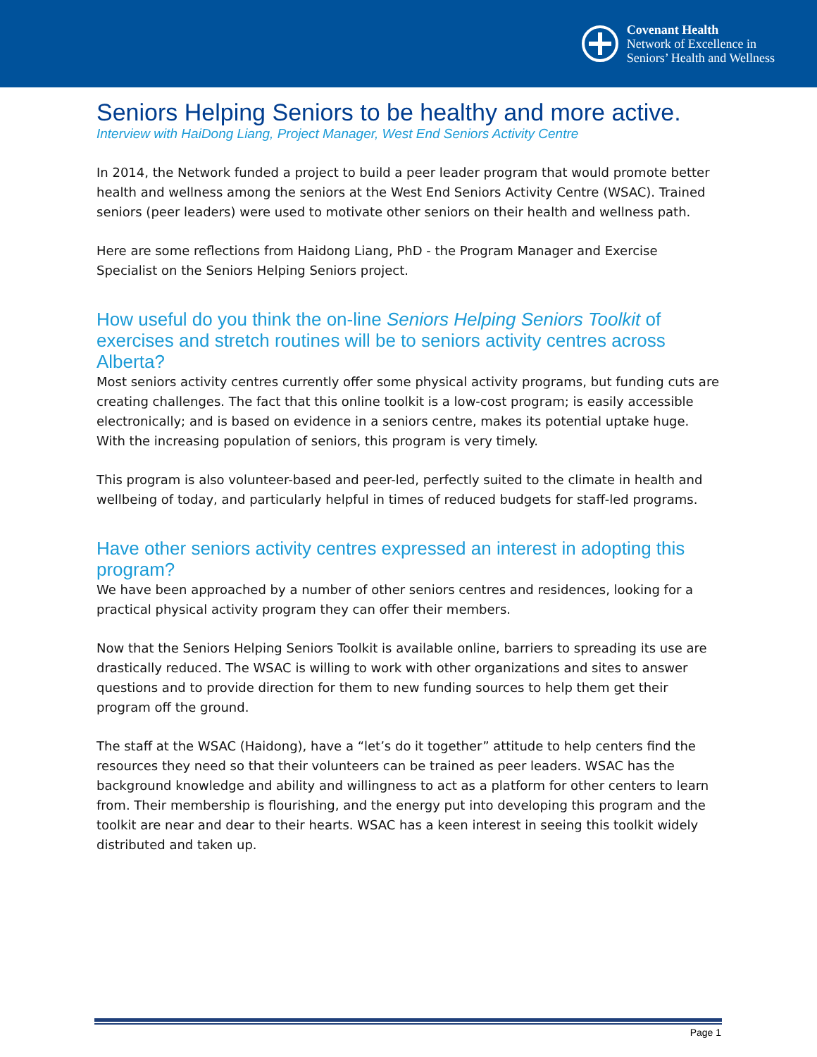Covenant Health
Network of Excellence in
Seniors’ Health and Wellness
Seniors Helping Seniors to be healthy and more active.
Interview with HaiDong Liang, Project Manager, West End Seniors Activity Centre
In 2014, the Network funded a project to build a peer leader program that would promote better health and wellness among the seniors at the West End Seniors Activity Centre (WSAC). Trained seniors (peer leaders) were used to motivate other seniors on their health and wellness path.
Here are some reflections from Haidong Liang, PhD - the Program Manager and Exercise Specialist on the Seniors Helping Seniors project.
How useful do you think the on-line Seniors Helping Seniors Toolkit of exercises and stretch routines will be to seniors activity centres across Alberta?
Most seniors activity centres currently offer some physical activity programs, but funding cuts are creating challenges. The fact that this online toolkit is a low-cost program; is easily accessible electronically; and is based on evidence in a seniors centre, makes its potential uptake huge. With the increasing population of seniors, this program is very timely.
This program is also volunteer-based and peer-led, perfectly suited to the climate in health and wellbeing of today, and particularly helpful in times of reduced budgets for staff-led programs.
Have other seniors activity centres expressed an interest in adopting this program?
We have been approached by a number of other seniors centres and residences, looking for a practical physical activity program they can offer their members.
Now that the Seniors Helping Seniors Toolkit is available online, barriers to spreading its use are drastically reduced. The WSAC is willing to work with other organizations and sites to answer questions and to provide direction for them to new funding sources to help them get their program off the ground.
The staff at the WSAC (Haidong), have a “let’s do it together” attitude to help centers find the resources they need so that their volunteers can be trained as peer leaders. WSAC has the background knowledge and ability and willingness to act as a platform for other centers to learn from. Their membership is flourishing, and the energy put into developing this program and the toolkit are near and dear to their hearts. WSAC has a keen interest in seeing this toolkit widely distributed and taken up.
Page 1